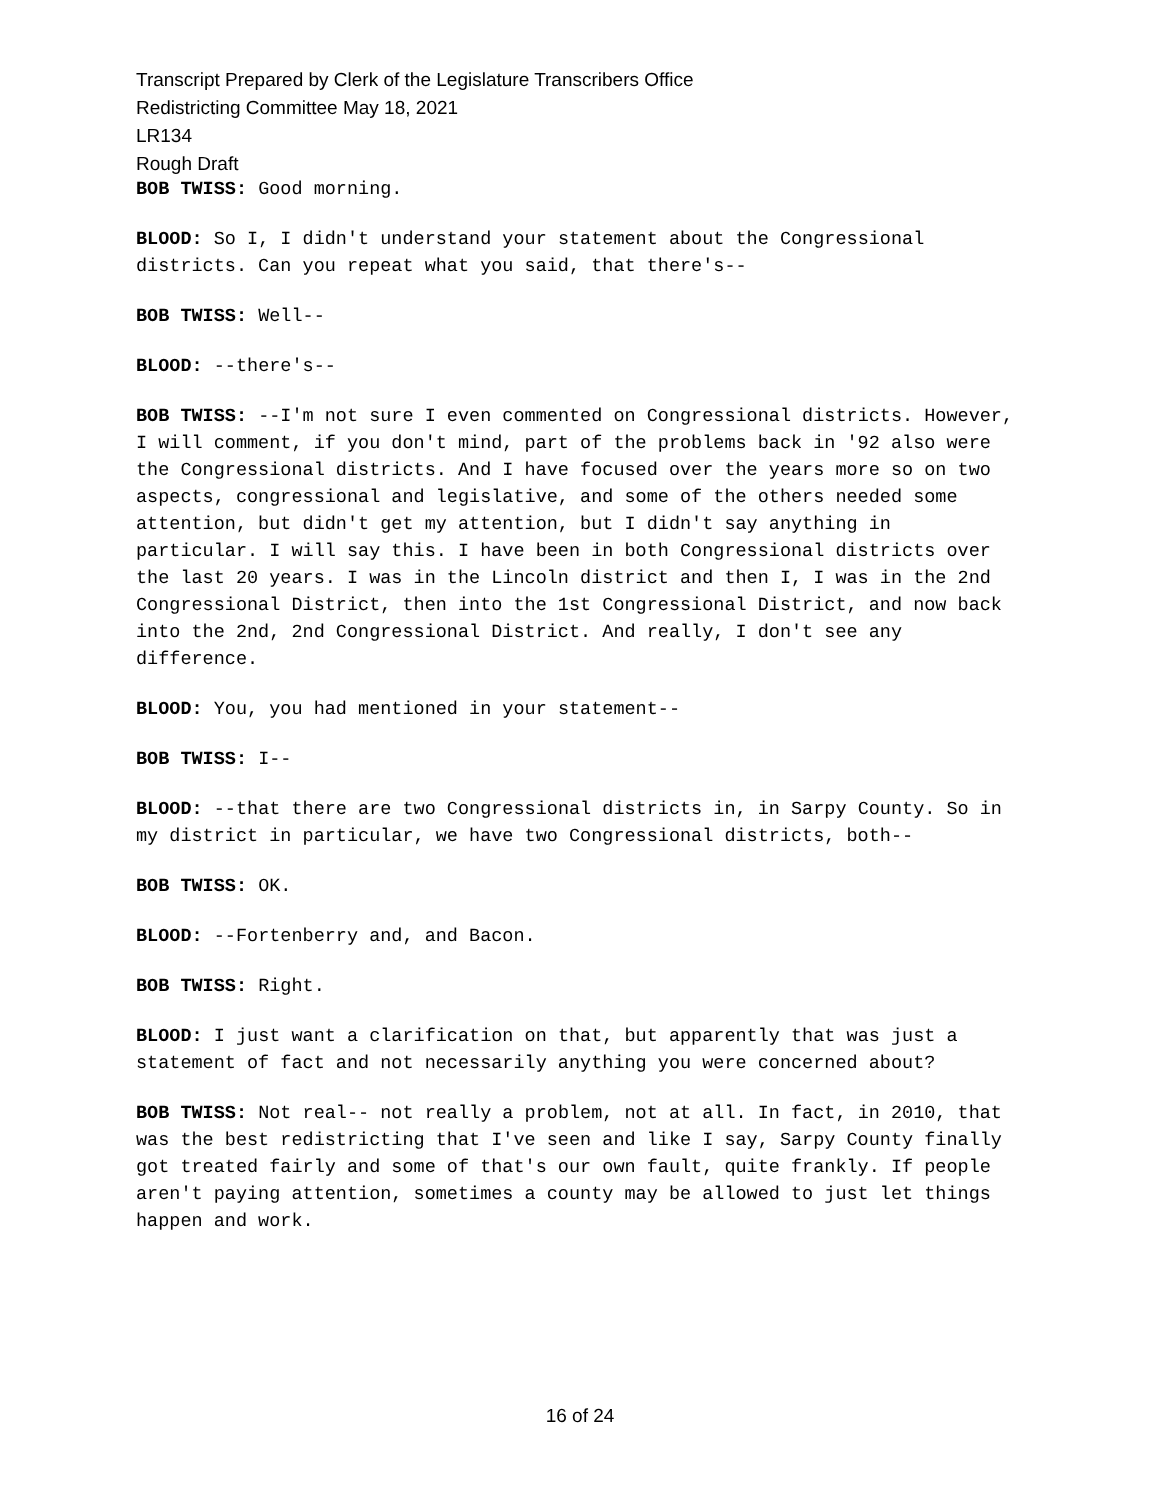Transcript Prepared by Clerk of the Legislature Transcribers Office
Redistricting Committee May 18, 2021
LR134
Rough Draft
BOB TWISS: Good morning.
BLOOD: So I, I didn't understand your statement about the Congressional districts. Can you repeat what you said, that there's--
BOB TWISS: Well--
BLOOD: --there's--
BOB TWISS: --I'm not sure I even commented on Congressional districts. However, I will comment, if you don't mind, part of the problems back in '92 also were the Congressional districts. And I have focused over the years more so on two aspects, congressional and legislative, and some of the others needed some attention, but didn't get my attention, but I didn't say anything in particular. I will say this. I have been in both Congressional districts over the last 20 years. I was in the Lincoln district and then I, I was in the 2nd Congressional District, then into the 1st Congressional District, and now back into the 2nd, 2nd Congressional District. And really, I don't see any difference.
BLOOD: You, you had mentioned in your statement--
BOB TWISS: I--
BLOOD: --that there are two Congressional districts in, in Sarpy County. So in my district in particular, we have two Congressional districts, both--
BOB TWISS: OK.
BLOOD: --Fortenberry and, and Bacon.
BOB TWISS: Right.
BLOOD: I just want a clarification on that, but apparently that was just a statement of fact and not necessarily anything you were concerned about?
BOB TWISS: Not real-- not really a problem, not at all. In fact, in 2010, that was the best redistricting that I've seen and like I say, Sarpy County finally got treated fairly and some of that's our own fault, quite frankly. If people aren't paying attention, sometimes a county may be allowed to just let things happen and work.
16 of 24